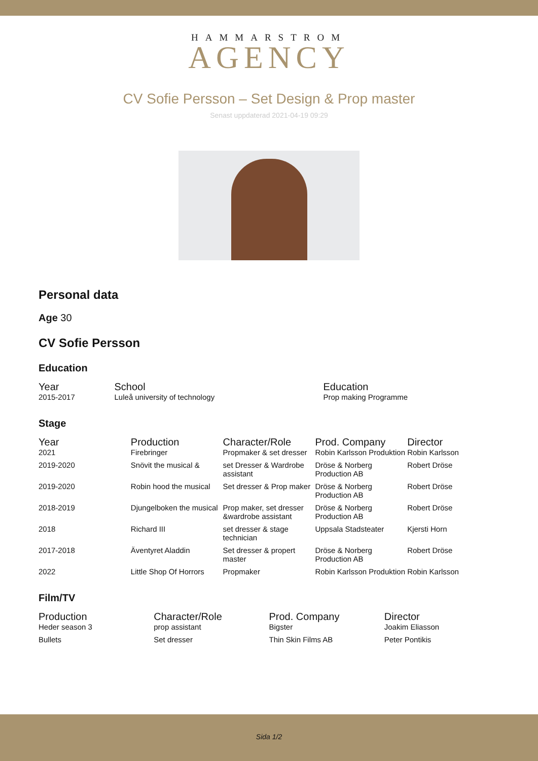HAMMARSTROM
AGENCY
CV Sofie Persson – Set Design & Prop master
Senast uppdaterad 2021-04-19 09:29
Personal data
Age 30
CV Sofie Persson
Education
| Year | School | Education |
| --- | --- | --- |
| 2015-2017 | Luleå university of technology | Prop making Programme |
Stage
| Year | Production | Character/Role | Prod. Company | Director |
| --- | --- | --- | --- | --- |
| 2021 | Firebringer | Propmaker & set dresser | Robin Karlsson Produktion | Robin Karlsson |
| 2019-2020 | Snövit the musical & | set Dresser & Wardrobe assistant | Dröse & Norberg Production AB | Robert Dröse |
| 2019-2020 | Robin hood the musical | Set dresser & Prop maker | Dröse & Norberg Production AB | Robert Dröse |
| 2018-2019 | Djungelboken the musical | Prop maker, set dresser &wardrobe assistant | Dröse & Norberg Production AB | Robert Dröse |
| 2018 | Richard III | set dresser & stage technician | Uppsala Stadsteater | Kjersti Horn |
| 2017-2018 | Äventyret Aladdin | Set dresser & propert master | Dröse & Norberg Production AB | Robert Dröse |
| 2022 | Little Shop Of Horrors | Propmaker | Robin Karlsson Produktion | Robin Karlsson |
Film/TV
| Production | Character/Role | Prod. Company | Director |
| --- | --- | --- | --- |
| Heder season 3 | prop assistant | Bigster | Joakim Eliasson |
| Bullets | Set dresser | Thin Skin Films AB | Peter Pontikis |
Sida 1/2